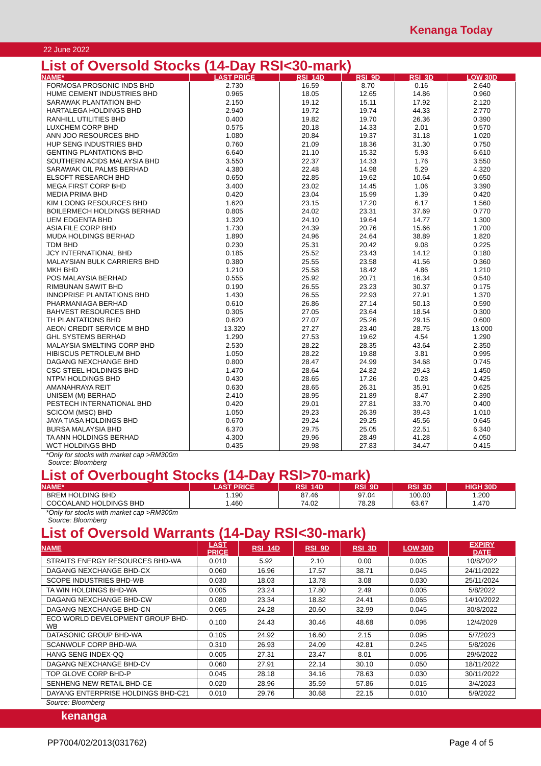Kenanga Today
22 June 2022
List of Oversold Stocks (14-Day RSI<30-mark)
| NAME* | LAST PRICE | RSI_14D | RSI_9D | RSI_3D | LOW 30D |
| --- | --- | --- | --- | --- | --- |
| FORMOSA PROSONIC INDS BHD | 2.730 | 16.59 | 8.70 | 0.16 | 2.640 |
| HUME CEMENT INDUSTRIES BHD | 0.965 | 18.05 | 12.65 | 14.86 | 0.960 |
| SARAWAK PLANTATION BHD | 2.150 | 19.12 | 15.11 | 17.92 | 2.120 |
| HARTALEGA HOLDINGS BHD | 2.940 | 19.72 | 19.74 | 44.33 | 2.770 |
| RANHILL UTILITIES BHD | 0.400 | 19.82 | 19.70 | 26.36 | 0.390 |
| LUXCHEM CORP BHD | 0.575 | 20.18 | 14.33 | 2.01 | 0.570 |
| ANN JOO RESOURCES BHD | 1.080 | 20.84 | 19.37 | 31.18 | 1.020 |
| HUP SENG INDUSTRIES BHD | 0.760 | 21.09 | 18.36 | 31.30 | 0.750 |
| GENTING PLANTATIONS BHD | 6.640 | 21.10 | 15.32 | 5.93 | 6.610 |
| SOUTHERN ACIDS MALAYSIA BHD | 3.550 | 22.37 | 14.33 | 1.76 | 3.550 |
| SARAWAK OIL PALMS BERHAD | 4.380 | 22.48 | 14.98 | 5.29 | 4.320 |
| ELSOFT RESEARCH BHD | 0.650 | 22.85 | 19.62 | 10.64 | 0.650 |
| MEGA FIRST CORP BHD | 3.400 | 23.02 | 14.45 | 1.06 | 3.390 |
| MEDIA PRIMA BHD | 0.420 | 23.04 | 15.99 | 1.39 | 0.420 |
| KIM LOONG RESOURCES BHD | 1.620 | 23.15 | 17.20 | 6.17 | 1.560 |
| BOILERMECH HOLDINGS BERHAD | 0.805 | 24.02 | 23.31 | 37.69 | 0.770 |
| UEM EDGENTA BHD | 1.320 | 24.10 | 19.64 | 14.77 | 1.300 |
| ASIA FILE CORP BHD | 1.730 | 24.39 | 20.76 | 15.66 | 1.700 |
| MUDA HOLDINGS BERHAD | 1.890 | 24.96 | 24.64 | 38.89 | 1.820 |
| TDM BHD | 0.230 | 25.31 | 20.42 | 9.08 | 0.225 |
| JCY INTERNATIONAL BHD | 0.185 | 25.52 | 23.43 | 14.12 | 0.180 |
| MALAYSIAN BULK CARRIERS BHD | 0.380 | 25.55 | 23.58 | 41.56 | 0.360 |
| MKH BHD | 1.210 | 25.58 | 18.42 | 4.86 | 1.210 |
| POS MALAYSIA BERHAD | 0.555 | 25.92 | 20.71 | 16.34 | 0.540 |
| RIMBUNAN SAWIT BHD | 0.190 | 26.55 | 23.23 | 30.37 | 0.175 |
| INNOPRISE PLANTATIONS BHD | 1.430 | 26.55 | 22.93 | 27.91 | 1.370 |
| PHARMANIAGA BERHAD | 0.610 | 26.86 | 27.14 | 50.13 | 0.590 |
| BAHVEST RESOURCES BHD | 0.305 | 27.05 | 23.64 | 18.54 | 0.300 |
| TH PLANTATIONS BHD | 0.620 | 27.07 | 25.26 | 29.15 | 0.600 |
| AEON CREDIT SERVICE M BHD | 13.320 | 27.27 | 23.40 | 28.75 | 13.000 |
| GHL SYSTEMS BERHAD | 1.290 | 27.53 | 19.62 | 4.54 | 1.290 |
| MALAYSIA SMELTING CORP BHD | 2.530 | 28.22 | 28.35 | 43.64 | 2.350 |
| HIBISCUS PETROLEUM BHD | 1.050 | 28.22 | 19.88 | 3.81 | 0.995 |
| DAGANG NEXCHANGE BHD | 0.800 | 28.47 | 24.99 | 34.68 | 0.745 |
| CSC STEEL HOLDINGS BHD | 1.470 | 28.64 | 24.82 | 29.43 | 1.450 |
| NTPM HOLDINGS BHD | 0.430 | 28.65 | 17.26 | 0.28 | 0.425 |
| AMANAHRAYA REIT | 0.630 | 28.65 | 26.31 | 35.91 | 0.625 |
| UNISEM (M) BERHAD | 2.410 | 28.95 | 21.89 | 8.47 | 2.390 |
| PESTECH INTERNATIONAL BHD | 0.420 | 29.01 | 27.81 | 33.70 | 0.400 |
| SCICOM (MSC) BHD | 1.050 | 29.23 | 26.39 | 39.43 | 1.010 |
| JAYA TIASA HOLDINGS BHD | 0.670 | 29.24 | 29.25 | 45.56 | 0.645 |
| BURSA MALAYSIA BHD | 6.370 | 29.75 | 25.05 | 22.51 | 6.340 |
| TA ANN HOLDINGS BERHAD | 4.300 | 29.96 | 28.49 | 41.28 | 4.050 |
| WCT HOLDINGS BHD | 0.435 | 29.98 | 27.83 | 34.47 | 0.415 |
*Only for stocks with market cap >RM300m
Source: Bloomberg
List of Overbought Stocks (14-Day RSI>70-mark)
| NAME* | LAST PRICE | RSI_14D | RSI_9D | RSI_3D | HIGH 30D |
| --- | --- | --- | --- | --- | --- |
| BREM HOLDING BHD | 1.190 | 87.46 | 97.04 | 100.00 | 1.200 |
| COCOALAND HOLDINGS BHD | 1.460 | 74.02 | 78.28 | 63.67 | 1.470 |
*Only for stocks with market cap >RM300m
Source: Bloomberg
List of Oversold Warrants (14-Day RSI<30-mark)
| NAME | LAST PRICE | RSI_14D | RSI_9D | RSI_3D | LOW 30D | EXPIRY DATE |
| --- | --- | --- | --- | --- | --- | --- |
| STRAITS ENERGY RESOURCES BHD-WA | 0.010 | 5.92 | 2.10 | 0.00 | 0.005 | 10/8/2022 |
| DAGANG NEXCHANGE BHD-CX | 0.060 | 16.96 | 17.57 | 38.71 | 0.045 | 24/11/2022 |
| SCOPE INDUSTRIES BHD-WB | 0.030 | 18.03 | 13.78 | 3.08 | 0.030 | 25/11/2024 |
| TA WIN HOLDINGS BHD-WA | 0.005 | 23.24 | 17.80 | 2.49 | 0.005 | 5/8/2022 |
| DAGANG NEXCHANGE BHD-CW | 0.080 | 23.34 | 18.82 | 24.41 | 0.065 | 14/10/2022 |
| DAGANG NEXCHANGE BHD-CN | 0.065 | 24.28 | 20.60 | 32.99 | 0.045 | 30/8/2022 |
| ECO WORLD DEVELOPMENT GROUP BHD-WB | 0.100 | 24.43 | 30.46 | 48.68 | 0.095 | 12/4/2029 |
| DATASONIC GROUP BHD-WA | 0.105 | 24.92 | 16.60 | 2.15 | 0.095 | 5/7/2023 |
| SCANWOLF CORP BHD-WA | 0.310 | 26.93 | 24.09 | 42.81 | 0.245 | 5/8/2026 |
| HANG SENG INDEX-QQ | 0.005 | 27.31 | 23.47 | 8.01 | 0.005 | 29/6/2022 |
| DAGANG NEXCHANGE BHD-CV | 0.060 | 27.91 | 22.14 | 30.10 | 0.050 | 18/11/2022 |
| TOP GLOVE CORP BHD-P | 0.045 | 28.18 | 34.16 | 78.63 | 0.030 | 30/11/2022 |
| SENHENG NEW RETAIL BHD-CE | 0.020 | 28.96 | 35.59 | 57.86 | 0.015 | 3/4/2023 |
| DAYANG ENTERPRISE HOLDINGS BHD-C21 | 0.010 | 29.76 | 30.68 | 22.15 | 0.010 | 5/9/2022 |
Source: Bloomberg
kenanga
PP7004/02/2013(031762) Page 4 of 5